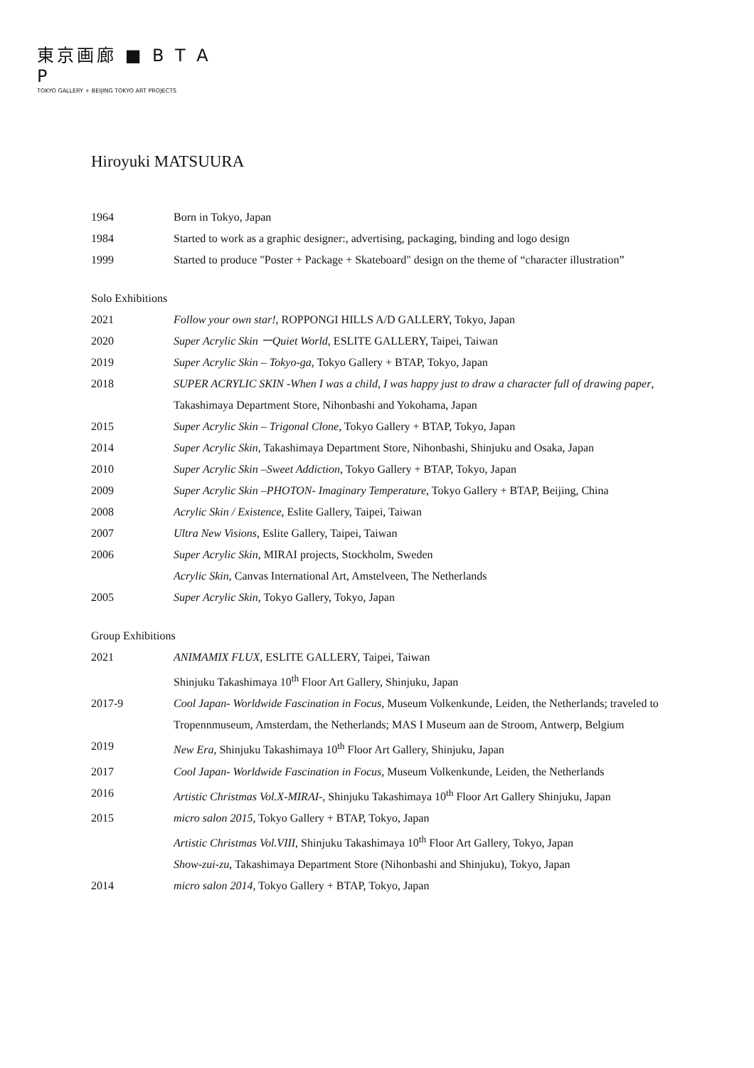東京画廊 ■ B T A P
TOKYO GALLERY + BEIJING TOKYO ART PROJECTS
Hiroyuki MATSUURA
1964 Born in Tokyo, Japan
1984 Started to work as a graphic designer:, advertising, packaging, binding and logo design
1999 Started to produce "Poster + Package + Skateboard" design on the theme of “character illustration”
Solo Exhibitions
2021 Follow your own star!, ROPPONGI HILLS A/D GALLERY, Tokyo, Japan
2020 Super Acrylic Skin ーQuiet World, ESLITE GALLERY, Taipei, Taiwan
2019 Super Acrylic Skin – Tokyo-ga, Tokyo Gallery + BTAP, Tokyo, Japan
2018 SUPER ACRYLIC SKIN -When I was a child, I was happy just to draw a character full of drawing paper, Takashimaya Department Store, Nihonbashi and Yokohama, Japan
2015 Super Acrylic Skin – Trigonal Clone, Tokyo Gallery + BTAP, Tokyo, Japan
2014 Super Acrylic Skin, Takashimaya Department Store, Nihonbashi, Shinjuku and Osaka, Japan
2010 Super Acrylic Skin –Sweet Addiction, Tokyo Gallery + BTAP, Tokyo, Japan
2009 Super Acrylic Skin –PHOTON- Imaginary Temperature, Tokyo Gallery + BTAP, Beijing, China
2008 Acrylic Skin / Existence, Eslite Gallery, Taipei, Taiwan
2007 Ultra New Visions, Eslite Gallery, Taipei, Taiwan
2006 Super Acrylic Skin, MIRAI projects, Stockholm, Sweden
Acrylic Skin, Canvas International Art, Amstelveen, The Netherlands
2005 Super Acrylic Skin, Tokyo Gallery, Tokyo, Japan
Group Exhibitions
2021 ANIMAMIX FLUX, ESLITE GALLERY, Taipei, Taiwan
Shinjuku Takashimaya 10<sup>th</sup> Floor Art Gallery, Shinjuku, Japan
2017-9 Cool Japan- Worldwide Fascination in Focus, Museum Volkenkunde, Leiden, the Netherlands; traveled to Tropennmuseum, Amsterdam, the Netherlands; MAS I Museum aan de Stroom, Antwerp, Belgium
2019 New Era, Shinjuku Takashimaya 10<sup>th</sup> Floor Art Gallery, Shinjuku, Japan
2017 Cool Japan- Worldwide Fascination in Focus, Museum Volkenkunde, Leiden, the Netherlands
2016 Artistic Christmas Vol.X-MIRAI-, Shinjuku Takashimaya 10<sup>th</sup> Floor Art Gallery Shinjuku, Japan
2015 micro salon 2015, Tokyo Gallery + BTAP, Tokyo, Japan
Artistic Christmas Vol.VIII, Shinjuku Takashimaya 10<sup>th</sup> Floor Art Gallery, Tokyo, Japan
Show-zui-zu, Takashimaya Department Store (Nihonbashi and Shinjuku), Tokyo, Japan
2014 micro salon 2014, Tokyo Gallery + BTAP, Tokyo, Japan